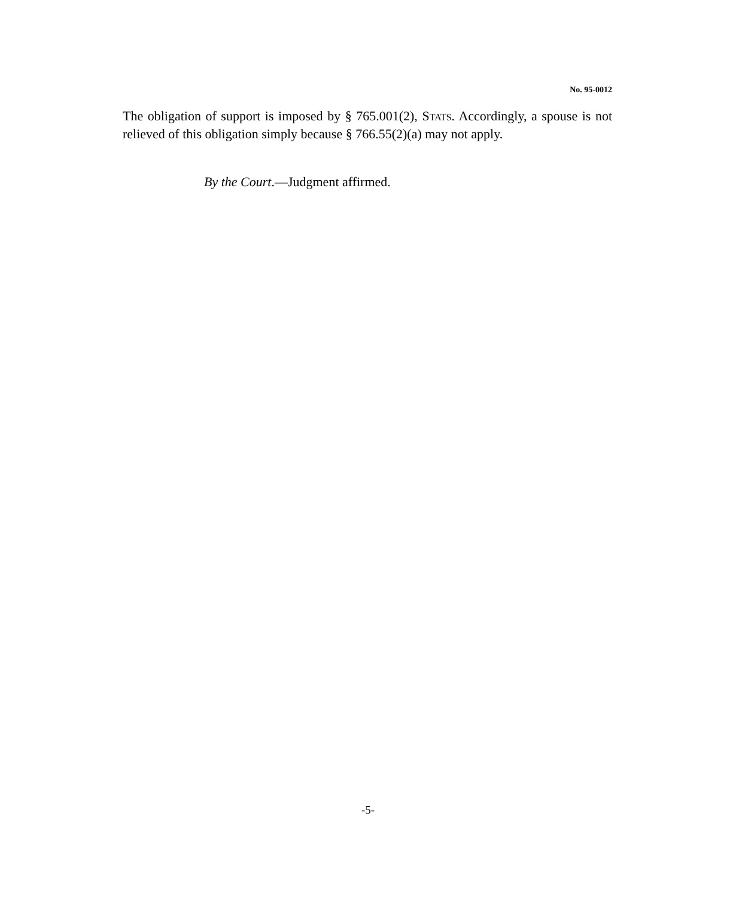No. 95-0012
The obligation of support is imposed by § 765.001(2), STATS. Accordingly, a spouse is not relieved of this obligation simply because § 766.55(2)(a) may not apply.
By the Court.—Judgment affirmed.
-5-